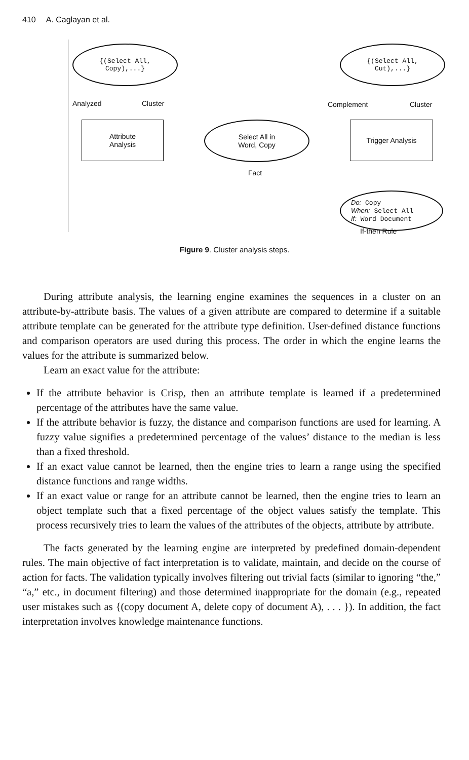410 A. Caglayan et al.
{(Select All,
Copy),...}
{(Select All,
Cut),...}
Analyzed Cluster Complement Cluster
Attribute
Analysis
Select All in
Word, Copy
Trigger Analysis
Fact
Do: Copy
When: Select All
If: Word Document
If-then Rule
Figure 9. Cluster analysis steps.
During attribute analysis, the learning engine examines the sequences in a cluster on an attribute-by-attribute basis. The values of a given attribute are compared to determine if a suitable attribute template can be generated for the attribute type definition. User-defined distance functions and comparison operators are used during this process. The order in which the engine learns the values for the attribute is summarized below.
Learn an exact value for the attribute:
If the attribute behavior is Crisp, then an attribute template is learned if a predetermined percentage of the attributes have the same value.
If the attribute behavior is fuzzy, the distance and comparison functions are used for learning. A fuzzy value signifies a predetermined percentage of the values’ distance to the median is less than a fixed threshold.
If an exact value cannot be learned, then the engine tries to learn a range using the specified distance functions and range widths.
If an exact value or range for an attribute cannot be learned, then the engine tries to learn an object template such that a fixed percentage of the object values satisfy the template. This process recursively tries to learn the values of the attributes of the objects, attribute by attribute.
The facts generated by the learning engine are interpreted by predefined domain-dependent rules. The main objective of fact interpretation is to validate, maintain, and decide on the course of action for facts. The validation typically involves filtering out trivial facts (similar to ignoring “the,” “a,” etc., in document filtering) and those determined inappropriate for the domain (e.g., repeated user mistakes such as {(copy document A, delete copy of document A), . . . }). In addition, the fact interpretation involves knowledge maintenance functions.